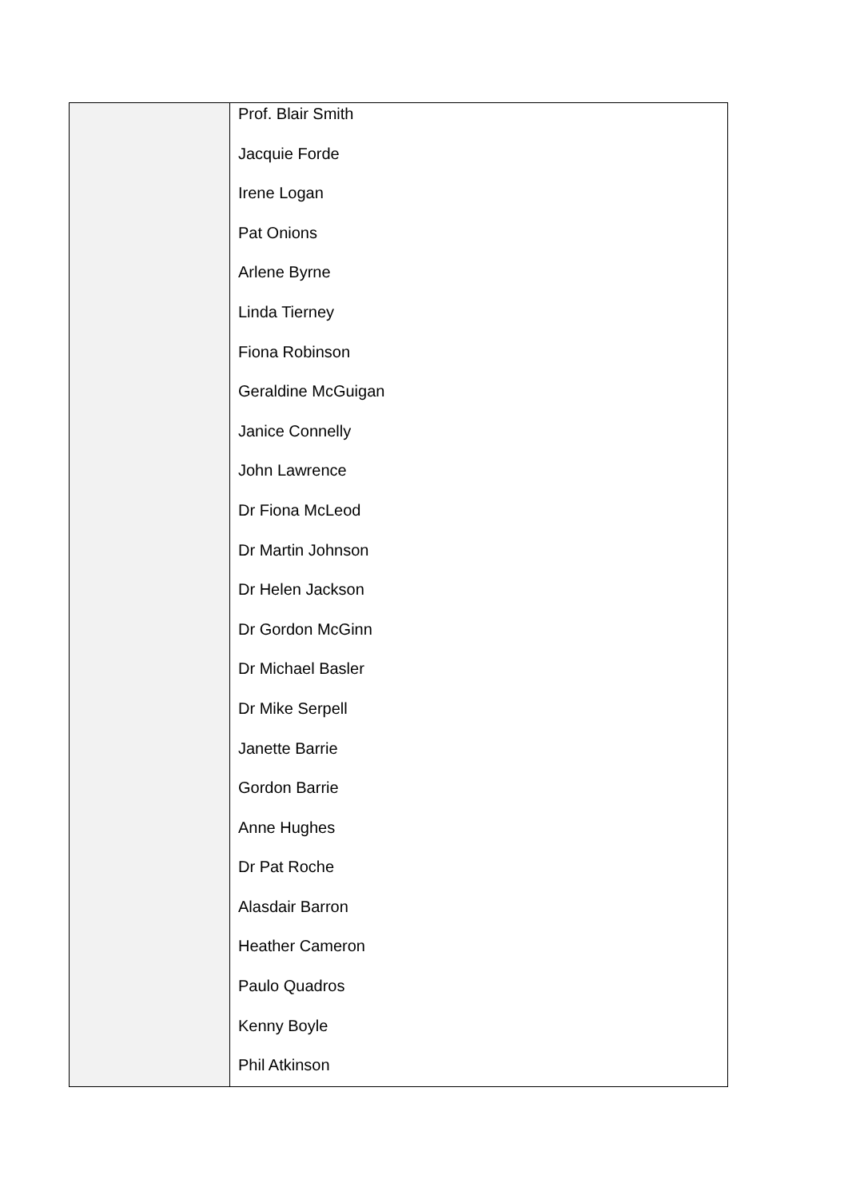| | Prof. Blair Smith Jacquie Forde Irene Logan Pat Onions Arlene Byrne Linda Tierney Fiona Robinson Geraldine McGuigan Janice Connelly John Lawrence Dr Fiona McLeod Dr Martin Johnson Dr Helen Jackson Dr Gordon McGinn Dr Michael Basler Dr Mike Serpell Janette Barrie Gordon Barrie Anne Hughes Dr Pat Roche Alasdair Barron Heather Cameron Paulo Quadros Kenny Boyle Phil Atkinson |